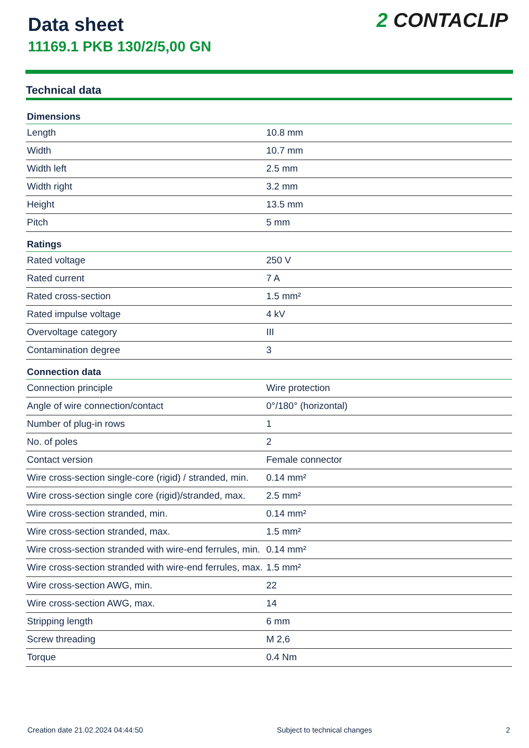Data sheet
11169.1 PKB 130/2/5,00 GN
2 CONTACLIP
Technical data
| Dimensions | |
| --- | --- |
| Length | 10.8 mm |
| Width | 10.7 mm |
| Width left | 2.5 mm |
| Width right | 3.2 mm |
| Height | 13.5 mm |
| Pitch | 5 mm |
| Ratings | |
| Rated voltage | 250 V |
| Rated current | 7 A |
| Rated cross-section | 1.5 mm² |
| Rated impulse voltage | 4 kV |
| Overvoltage category | III |
| Contamination degree | 3 |
| Connection data | |
| Connection principle | Wire protection |
| Angle of wire connection/contact | 0°/180° (horizontal) |
| Number of plug-in rows | 1 |
| No. of poles | 2 |
| Contact version | Female connector |
| Wire cross-section single-core (rigid) / stranded, min. | 0.14 mm² |
| Wire cross-section single core (rigid)/stranded, max. | 2.5 mm² |
| Wire cross-section stranded, min. | 0.14 mm² |
| Wire cross-section stranded, max. | 1.5 mm² |
| Wire cross-section stranded with wire-end ferrules, min. | 0.14 mm² |
| Wire cross-section stranded with wire-end ferrules, max. | 1.5 mm² |
| Wire cross-section AWG, min. | 22 |
| Wire cross-section AWG, max. | 14 |
| Stripping length | 6 mm |
| Screw threading | M 2,6 |
| Torque | 0.4 Nm |
Creation date 21.02.2024 04:44:50 Subject to technical changes 2